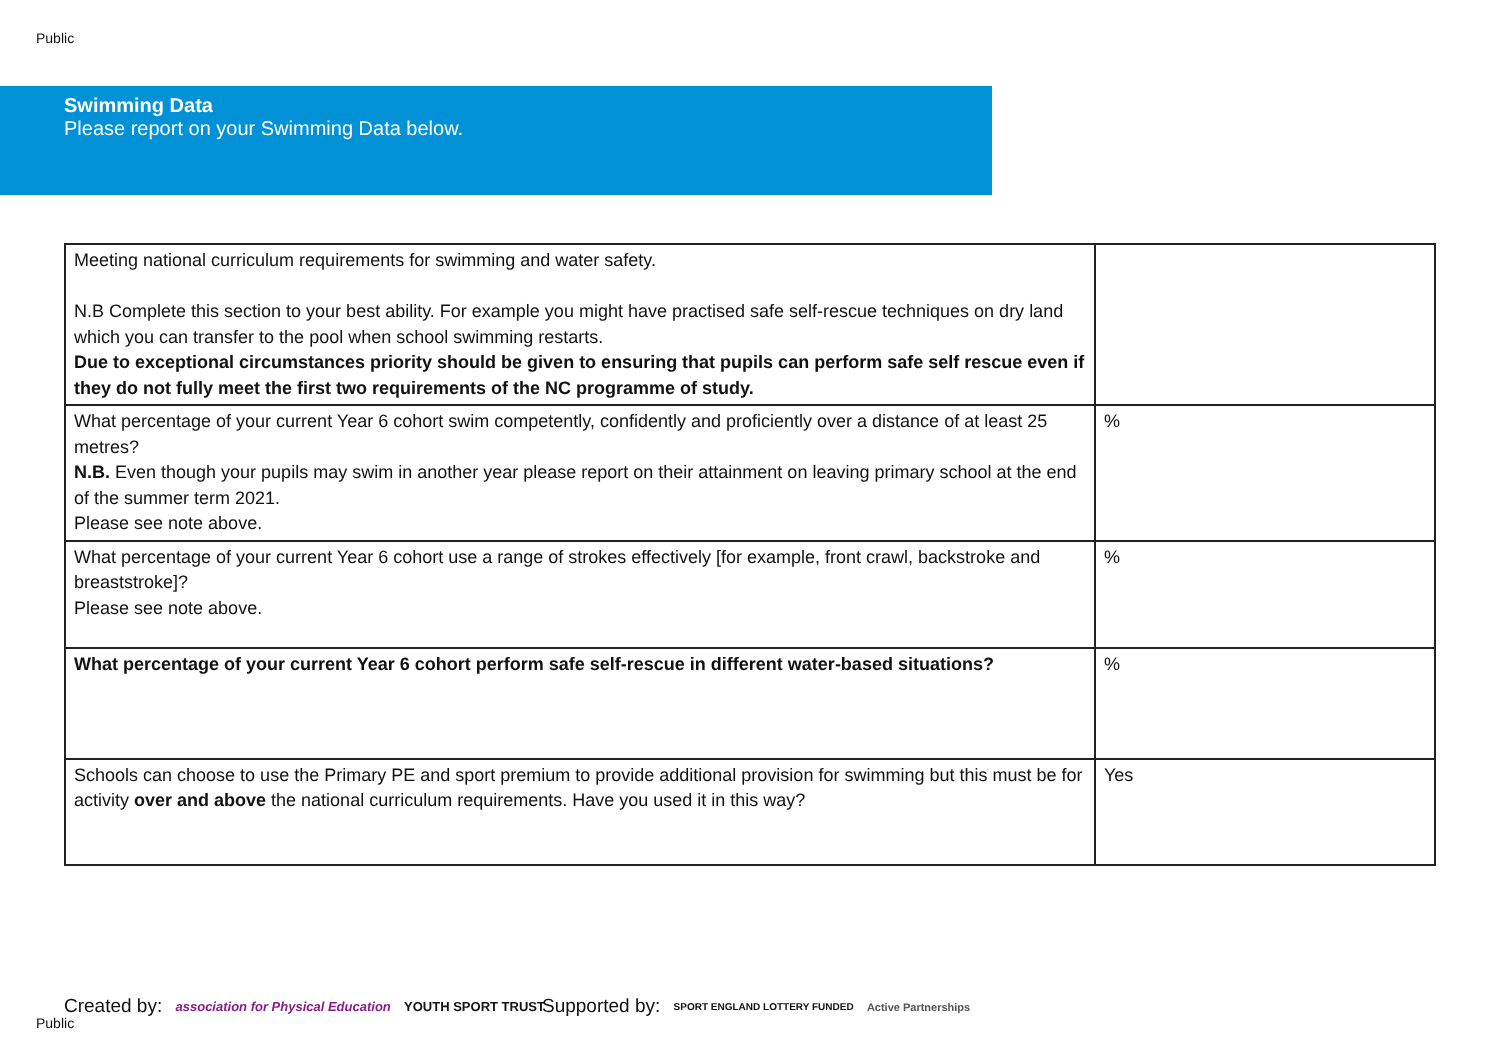Public
Swimming Data
Please report on your Swimming Data below.
| Meeting national curriculum requirements for swimming and water safety. N.B Complete this section to your best ability. For example you might have practised safe self-rescue techniques on dry land which you can transfer to the pool when school swimming restarts. Due to exceptional circumstances priority should be given to ensuring that pupils can perform safe self rescue even if they do not fully meet the first two requirements of the NC programme of study. | |
| What percentage of your current Year 6 cohort swim competently, confidently and proficiently over a distance of at least 25 metres? N.B. Even though your pupils may swim in another year please report on their attainment on leaving primary school at the end of the summer term 2021. Please see note above. | % |
| What percentage of your current Year 6 cohort use a range of strokes effectively [for example, front crawl, backstroke and breaststroke]? Please see note above. | % |
| What percentage of your current Year 6 cohort perform safe self-rescue in different water-based situations? | % |
| Schools can choose to use the Primary PE and sport premium to provide additional provision for swimming but this must be for activity over and above the national curriculum requirements. Have you used it in this way? | Yes |
Created by: association for Physical Education YOUTH SPORT TRUST
Public
Supported by: SPORT ENGLAND LOTTERY FUNDED Active Partnerships